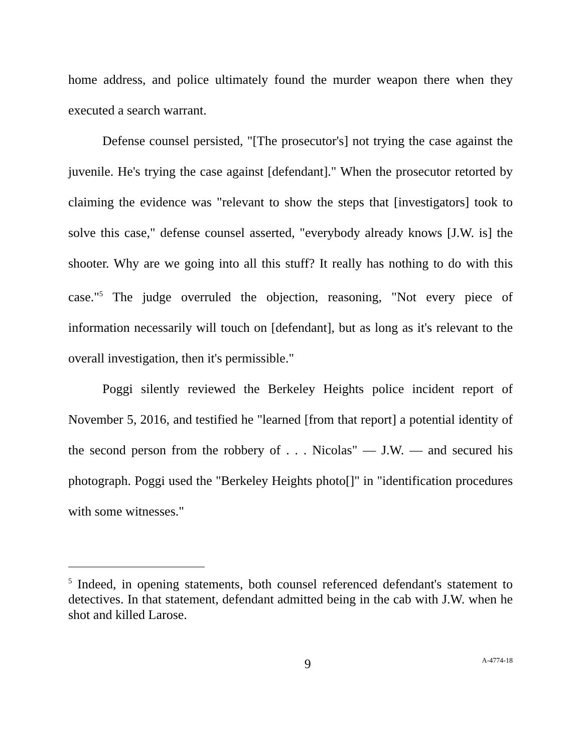home address, and police ultimately found the murder weapon there when they executed a search warrant.
Defense counsel persisted, "[The prosecutor's] not trying the case against the juvenile. He's trying the case against [defendant]." When the prosecutor retorted by claiming the evidence was "relevant to show the steps that [investigators] took to solve this case," defense counsel asserted, "everybody already knows [J.W. is] the shooter. Why are we going into all this stuff? It really has nothing to do with this case."<sup>5</sup> The judge overruled the objection, reasoning, "Not every piece of information necessarily will touch on [defendant], but as long as it's relevant to the overall investigation, then it's permissible."
Poggi silently reviewed the Berkeley Heights police incident report of November 5, 2016, and testified he "learned [from that report] a potential identity of the second person from the robbery of . . . Nicolas" — J.W. — and secured his photograph. Poggi used the "Berkeley Heights photo[]" in "identification procedures with some witnesses."
<sup>5</sup> Indeed, in opening statements, both counsel referenced defendant's statement to detectives. In that statement, defendant admitted being in the cab with J.W. when he shot and killed Larose.
9 A-4774-18